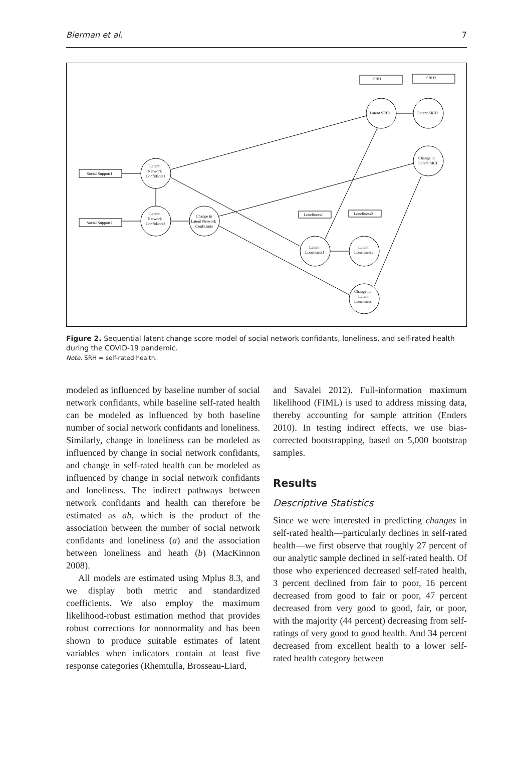Bierman et al. 7
SRH1
SRH2
Latent SRH1
Latent SRH2
Change in
Latent SRH
Social Support1
Social Support2
Latent
Network
Confidants1
Latent
Network
Confidants2
Change in
Latent Network
Confidants
Loneliness1
Loneliness2
Latent
Loneliness1
Latent
Loneliness2
Change in
Latent
Loneliness
Figure 2. Sequential latent change score model of social network confidants, loneliness, and self-rated health during the COVID-19 pandemic.
Note. SRH = self-rated health.
modeled as influenced by baseline number of social network confidants, while baseline self-rated health can be modeled as influenced by both baseline number of social network confidants and loneliness. Similarly, change in loneliness can be modeled as influenced by change in social network confidants, and change in self-rated health can be modeled as influenced by change in social network confidants and loneliness. The indirect pathways between network confidants and health can therefore be estimated as ab, which is the product of the association between the number of social network confidants and loneliness (a) and the association between loneliness and heath (b) (MacKinnon 2008).
All models are estimated using Mplus 8.3, and we display both metric and standardized coefficients. We also employ the maximum likelihood-robust estimation method that provides robust corrections for nonnormality and has been shown to produce suitable estimates of latent variables when indicators contain at least five response categories (Rhemtulla, Brosseau-Liard,
and Savalei 2012). Full-information maximum likelihood (FIML) is used to address missing data, thereby accounting for sample attrition (Enders 2010). In testing indirect effects, we use bias-corrected bootstrapping, based on 5,000 bootstrap samples.
Results
Descriptive Statistics
Since we were interested in predicting changes in self-rated health—particularly declines in self-rated health—we first observe that roughly 27 percent of our analytic sample declined in self-rated health. Of those who experienced decreased self-rated health, 3 percent declined from fair to poor, 16 percent decreased from good to fair or poor, 47 percent decreased from very good to good, fair, or poor, with the majority (44 percent) decreasing from self-ratings of very good to good health. And 34 percent decreased from excellent health to a lower self-rated health category between